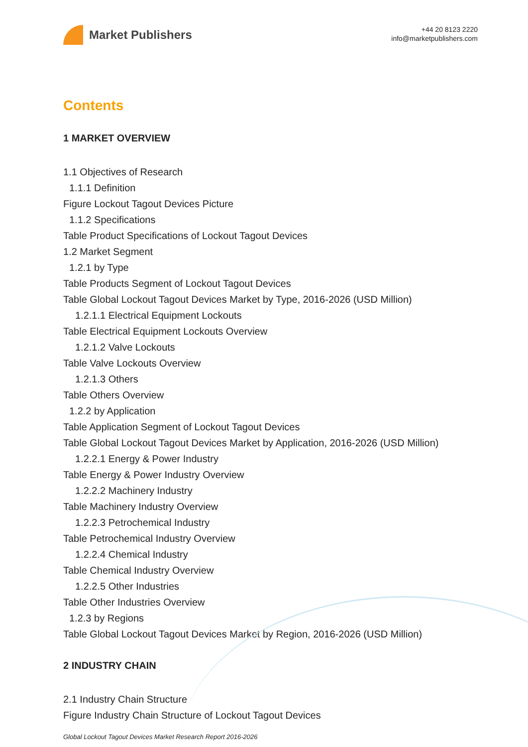Market Publishers
+44 20 8123 2220
info@marketpublishers.com
Contents
1 MARKET OVERVIEW
1.1 Objectives of Research
1.1.1 Definition
Figure Lockout Tagout Devices Picture
1.1.2 Specifications
Table Product Specifications of Lockout Tagout Devices
1.2 Market Segment
1.2.1 by Type
Table Products Segment of Lockout Tagout Devices
Table Global Lockout Tagout Devices Market by Type, 2016-2026 (USD Million)
1.2.1.1 Electrical Equipment Lockouts
Table Electrical Equipment Lockouts Overview
1.2.1.2 Valve Lockouts
Table Valve Lockouts Overview
1.2.1.3 Others
Table Others Overview
1.2.2 by Application
Table Application Segment of Lockout Tagout Devices
Table Global Lockout Tagout Devices Market by Application, 2016-2026 (USD Million)
1.2.2.1 Energy & Power Industry
Table Energy & Power Industry Overview
1.2.2.2 Machinery Industry
Table Machinery Industry Overview
1.2.2.3 Petrochemical Industry
Table Petrochemical Industry Overview
1.2.2.4 Chemical Industry
Table Chemical Industry Overview
1.2.2.5 Other Industries
Table Other Industries Overview
1.2.3 by Regions
Table Global Lockout Tagout Devices Market by Region, 2016-2026 (USD Million)
2 INDUSTRY CHAIN
2.1 Industry Chain Structure
Figure Industry Chain Structure of Lockout Tagout Devices
Global Lockout Tagout Devices Market Research Report 2016-2026